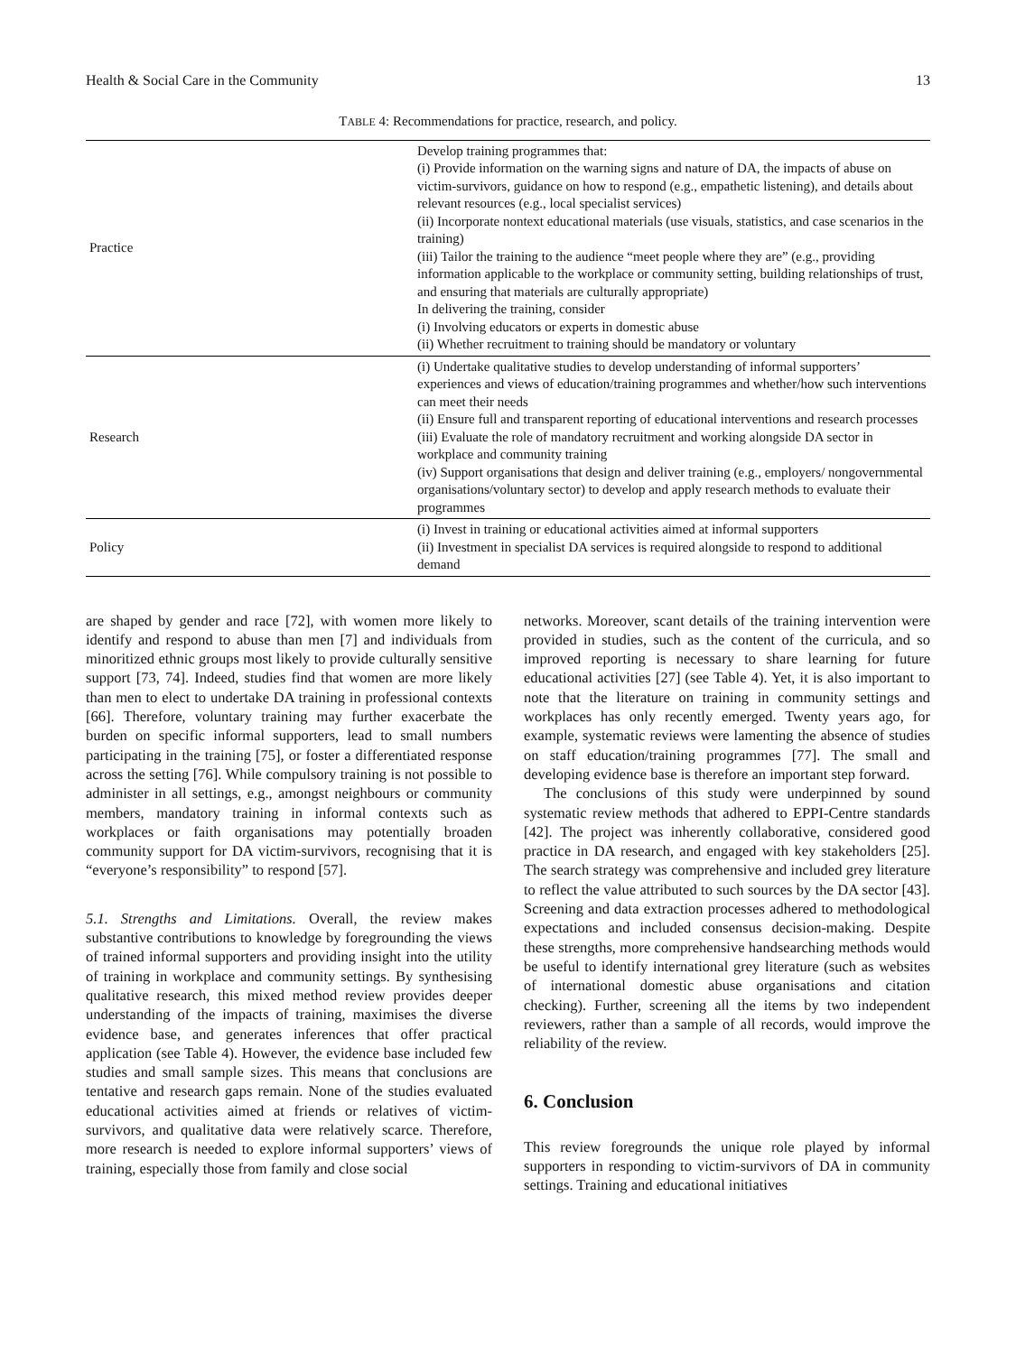Health & Social Care in the Community 13
TABLE 4: Recommendations for practice, research, and policy.
| Practice | Develop training programmes that: (i) Provide information on the warning signs and nature of DA, the impacts of abuse on victim-survivors, guidance on how to respond (e.g., empathetic listening), and details about relevant resources (e.g., local specialist services) (ii) Incorporate nontext educational materials (use visuals, statistics, and case scenarios in the training) (iii) Tailor the training to the audience “meet people where they are” (e.g., providing information applicable to the workplace or community setting, building relationships of trust, and ensuring that materials are culturally appropriate) In delivering the training, consider (i) Involving educators or experts in domestic abuse (ii) Whether recruitment to training should be mandatory or voluntary |
| Research | (i) Undertake qualitative studies to develop understanding of informal supporters’ experiences and views of education/training programmes and whether/how such interventions can meet their needs (ii) Ensure full and transparent reporting of educational interventions and research processes (iii) Evaluate the role of mandatory recruitment and working alongside DA sector in workplace and community training (iv) Support organisations that design and deliver training (e.g., employers/ nongovernmental organisations/voluntary sector) to develop and apply research methods to evaluate their programmes |
| Policy | (i) Invest in training or educational activities aimed at informal supporters (ii) Investment in specialist DA services is required alongside to respond to additional demand |
are shaped by gender and race [72], with women more likely to identify and respond to abuse than men [7] and individuals from minoritized ethnic groups most likely to provide culturally sensitive support [73, 74]. Indeed, studies find that women are more likely than men to elect to undertake DA training in professional contexts [66]. Therefore, voluntary training may further exacerbate the burden on specific informal supporters, lead to small numbers participating in the training [75], or foster a differentiated response across the setting [76]. While compulsory training is not possible to administer in all settings, e.g., amongst neighbours or community members, mandatory training in informal contexts such as workplaces or faith organisations may potentially broaden community support for DA victim-survivors, recognising that it is “everyone’s responsibility” to respond [57].
5.1. Strengths and Limitations. Overall, the review makes substantive contributions to knowledge by foregrounding the views of trained informal supporters and providing insight into the utility of training in workplace and community settings. By synthesising qualitative research, this mixed method review provides deeper understanding of the impacts of training, maximises the diverse evidence base, and generates inferences that offer practical application (see Table 4). However, the evidence base included few studies and small sample sizes. This means that conclusions are tentative and research gaps remain. None of the studies evaluated educational activities aimed at friends or relatives of victim-survivors, and qualitative data were relatively scarce. Therefore, more research is needed to explore informal supporters’ views of training, especially those from family and close social
networks. Moreover, scant details of the training intervention were provided in studies, such as the content of the curricula, and so improved reporting is necessary to share learning for future educational activities [27] (see Table 4). Yet, it is also important to note that the literature on training in community settings and workplaces has only recently emerged. Twenty years ago, for example, systematic reviews were lamenting the absence of studies on staff education/training programmes [77]. The small and developing evidence base is therefore an important step forward.
The conclusions of this study were underpinned by sound systematic review methods that adhered to EPPI-Centre standards [42]. The project was inherently collaborative, considered good practice in DA research, and engaged with key stakeholders [25]. The search strategy was comprehensive and included grey literature to reflect the value attributed to such sources by the DA sector [43]. Screening and data extraction processes adhered to methodological expectations and included consensus decision-making. Despite these strengths, more comprehensive handsearching methods would be useful to identify international grey literature (such as websites of international domestic abuse organisations and citation checking). Further, screening all the items by two independent reviewers, rather than a sample of all records, would improve the reliability of the review.
6. Conclusion
This review foregrounds the unique role played by informal supporters in responding to victim-survivors of DA in community settings. Training and educational initiatives